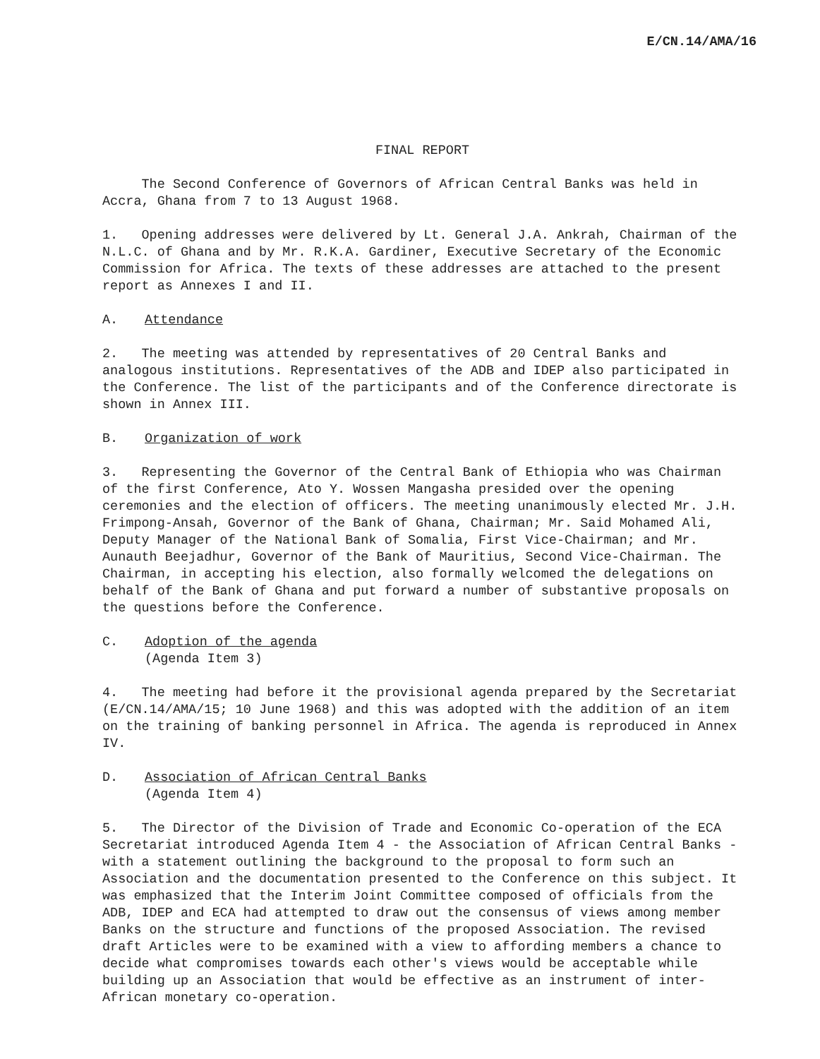E/CN.14/AMA/16
FINAL REPORT
The Second Conference of Governors of African Central Banks was held in Accra, Ghana from 7 to 13 August 1968.
1. Opening addresses were delivered by Lt. General J.A. Ankrah, Chairman of the N.L.C. of Ghana and by Mr. R.K.A. Gardiner, Executive Secretary of the Economic Commission for Africa. The texts of these addresses are attached to the present report as Annexes I and II.
A. Attendance
2. The meeting was attended by representatives of 20 Central Banks and analogous institutions. Representatives of the ADB and IDEP also participated in the Conference. The list of the participants and of the Conference directorate is shown in Annex III.
B. Organization of work
3. Representing the Governor of the Central Bank of Ethiopia who was Chairman of the first Conference, Ato Y. Wossen Mangasha presided over the opening ceremonies and the election of officers. The meeting unanimously elected Mr. J.H. Frimpong-Ansah, Governor of the Bank of Ghana, Chairman; Mr. Said Mohamed Ali, Deputy Manager of the National Bank of Somalia, First Vice-Chairman; and Mr. Aunauth Beejadhur, Governor of the Bank of Mauritius, Second Vice-Chairman. The Chairman, in accepting his election, also formally welcomed the delegations on behalf of the Bank of Ghana and put forward a number of substantive proposals on the questions before the Conference.
C. Adoption of the agenda
(Agenda Item 3)
4. The meeting had before it the provisional agenda prepared by the Secretariat (E/CN.14/AMA/15; 10 June 1968) and this was adopted with the addition of an item on the training of banking personnel in Africa. The agenda is reproduced in Annex IV.
D. Association of African Central Banks
(Agenda Item 4)
5. The Director of the Division of Trade and Economic Co-operation of the ECA Secretariat introduced Agenda Item 4 - the Association of African Central Banks - with a statement outlining the background to the proposal to form such an Association and the documentation presented to the Conference on this subject. It was emphasized that the Interim Joint Committee composed of officials from the ADB, IDEP and ECA had attempted to draw out the consensus of views among member Banks on the structure and functions of the proposed Association. The revised draft Articles were to be examined with a view to affording members a chance to decide what compromises towards each other's views would be acceptable while building up an Association that would be effective as an instrument of inter-African monetary co-operation.